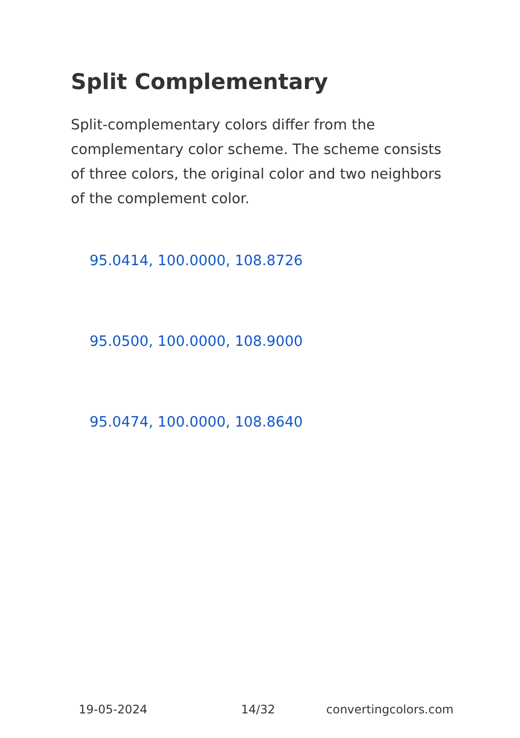Split Complementary
Split-complementary colors differ from the complementary color scheme. The scheme consists of three colors, the original color and two neighbors of the complement color.
95.0414, 100.0000, 108.8726
95.0500, 100.0000, 108.9000
95.0474, 100.0000, 108.8640
19-05-2024 14/32 convertingcolors.com